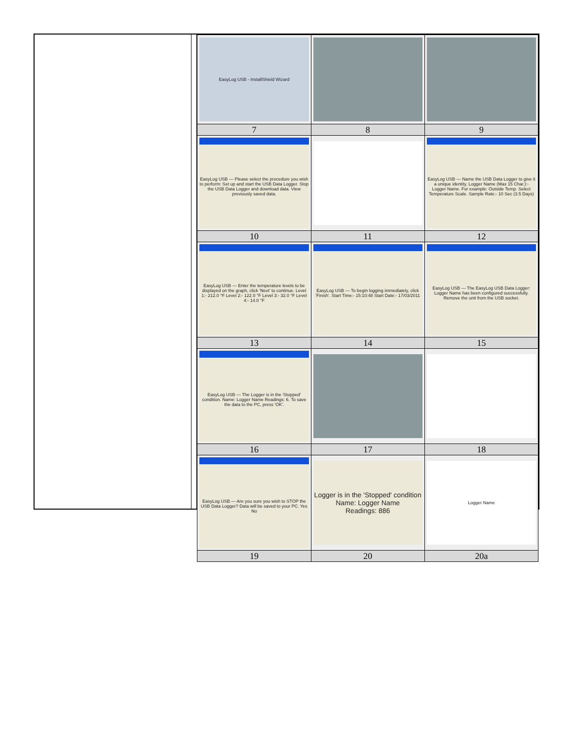| EasyLog USB - InstallShield Wizard | | |
| 7 | 8 | 9 |
| EasyLog USB — Please select the procedure you wish to perform: Set up and start the USB Data Logger. Stop the USB Data Logger and download data. View previously saved data. | | EasyLog USB — Name the USB Data Logger to give it a unique identity. Logger Name (Max 15 Char.):- Logger Name. For example: Outside Temp. Select Temperature Scale. Sample Rate:- 10 Sec (3.5 Days) |
| 10 | 11 | 12 |
| EasyLog USB — Enter the temperature levels to be displayed on the graph, click 'Next' to continue. Level 1:- 212.0 °F Level 2:- 122.0 °F Level 3:- 32.0 °F Level 4:- 14.0 °F | EasyLog USB — To begin logging immediately, click 'Finish'. Start Time:- 15:10:48 Start Date:- 17/03/2011 | EasyLog USB — The EasyLog USB Data Logger: Logger Name has been configured successfully. Remove the unit from the USB socket. |
| 13 | 14 | 15 |
| EasyLog USB — The Logger is in the 'Stopped' condition. Name: Logger Name Readings: 6. To save the data to the PC, press 'OK'. | | |
| 16 | 17 | 18 |
| EasyLog USB — Are you sure you wish to STOP the USB Data Logger? Data will be saved to your PC. Yes No | Logger is in the 'Stopped' condition Name: Logger Name Readings: 886 | Logger Name |
| 19 | 20 | 20a |